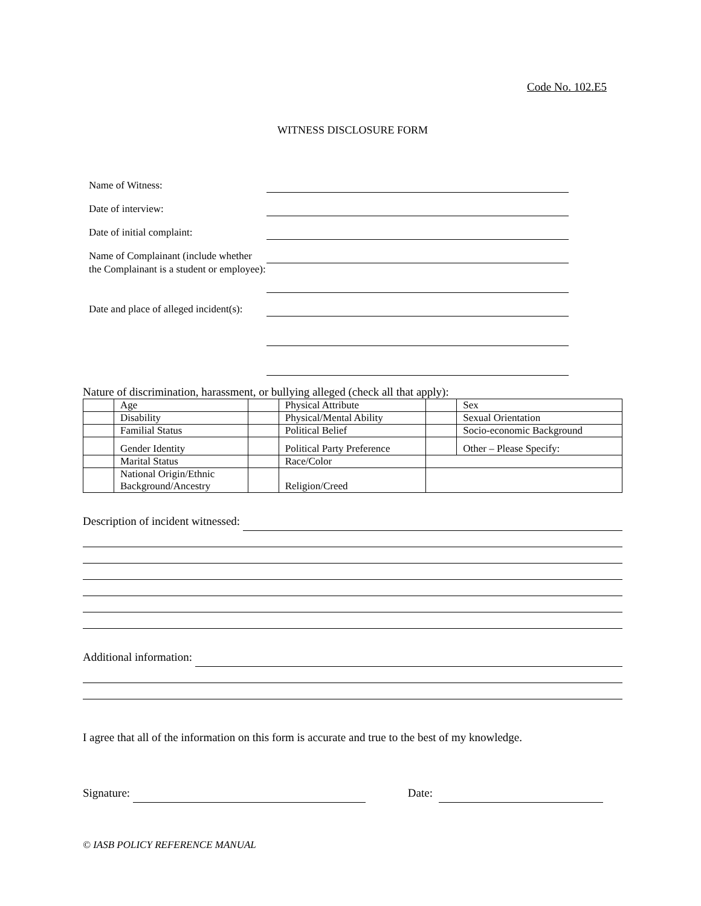Code No. 102.E5
WITNESS DISCLOSURE FORM
Name of Witness:
Date of interview:
Date of initial complaint:
Name of Complainant (include whether the Complainant is a student or employee):
Date and place of alleged incident(s):
Nature of discrimination, harassment, or bullying alleged (check all that apply):
| | Age | | Physical Attribute | | Sex |
| | Disability | | Physical/Mental Ability | | Sexual Orientation |
| | Familial Status | | Political Belief | | Socio-economic Background |
| | Gender Identity | | Political Party Preference | | Other – Please Specify: |
| | Marital Status | | Race/Color | | |
| | National Origin/Ethnic Background/Ancestry | | Religion/Creed | | |
Description of incident witnessed:
Additional information:
I agree that all of the information on this form is accurate and true to the best of my knowledge.
Signature: Date:
© IASB POLICY REFERENCE MANUAL